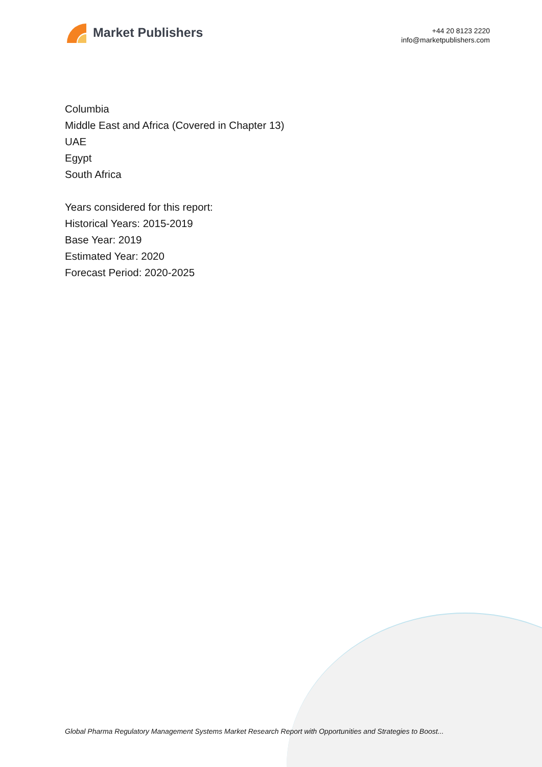Market Publishers
+44 20 8123 2220
info@marketpublishers.com
Columbia
Middle East and Africa (Covered in Chapter 13)
UAE
Egypt
South Africa
Years considered for this report:
Historical Years: 2015-2019
Base Year: 2019
Estimated Year: 2020
Forecast Period: 2020-2025
Global Pharma Regulatory Management Systems Market Research Report with Opportunities and Strategies to Boost...